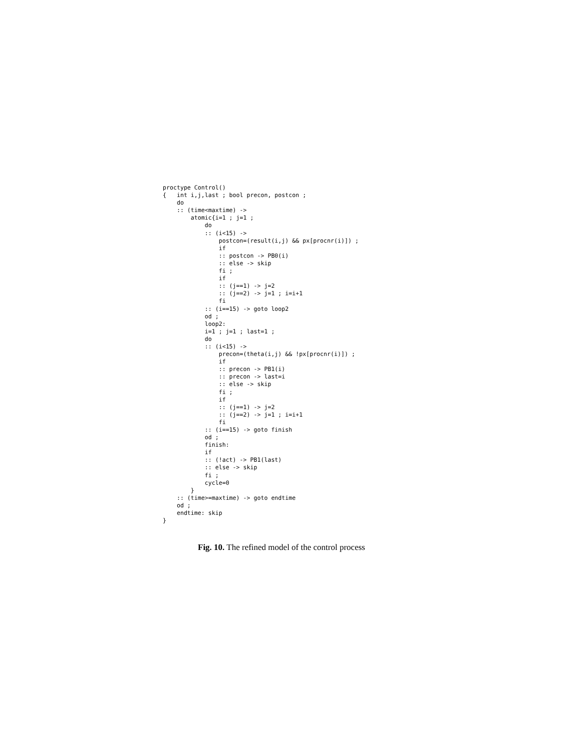proctype Control()
{   int i,j,last ; bool precon, postcon ;
    do
    :: (time<maxtime) ->
        atomic{i=1 ; j=1 ;
            do
            :: (i<15) ->
                postcon=(result(i,j) && px[procnr(i)]) ;
                if
                :: postcon -> PB0(i)
                :: else -> skip
                fi ;
                if
                :: (j==1) -> j=2
                :: (j==2) -> j=1 ; i=i+1
                fi
            :: (i==15) -> goto loop2
            od ;
            loop2:
            i=1 ; j=1 ; last=1 ;
            do
            :: (i<15) ->
                precon=(theta(i,j) && !px[procnr(i)]) ;
                if
                :: precon -> PB1(i)
                :: precon -> last=i
                :: else -> skip
                fi ;
                if
                :: (j==1) -> j=2
                :: (j==2) -> j=1 ; i=i+1
                fi
            :: (i==15) -> goto finish
            od ;
            finish:
            if
            :: (!act) -> PB1(last)
            :: else -> skip
            fi ;
            cycle=0
        }
    :: (time>=maxtime) -> goto endtime
    od ;
    endtime: skip
}
Fig. 10. The refined model of the control process